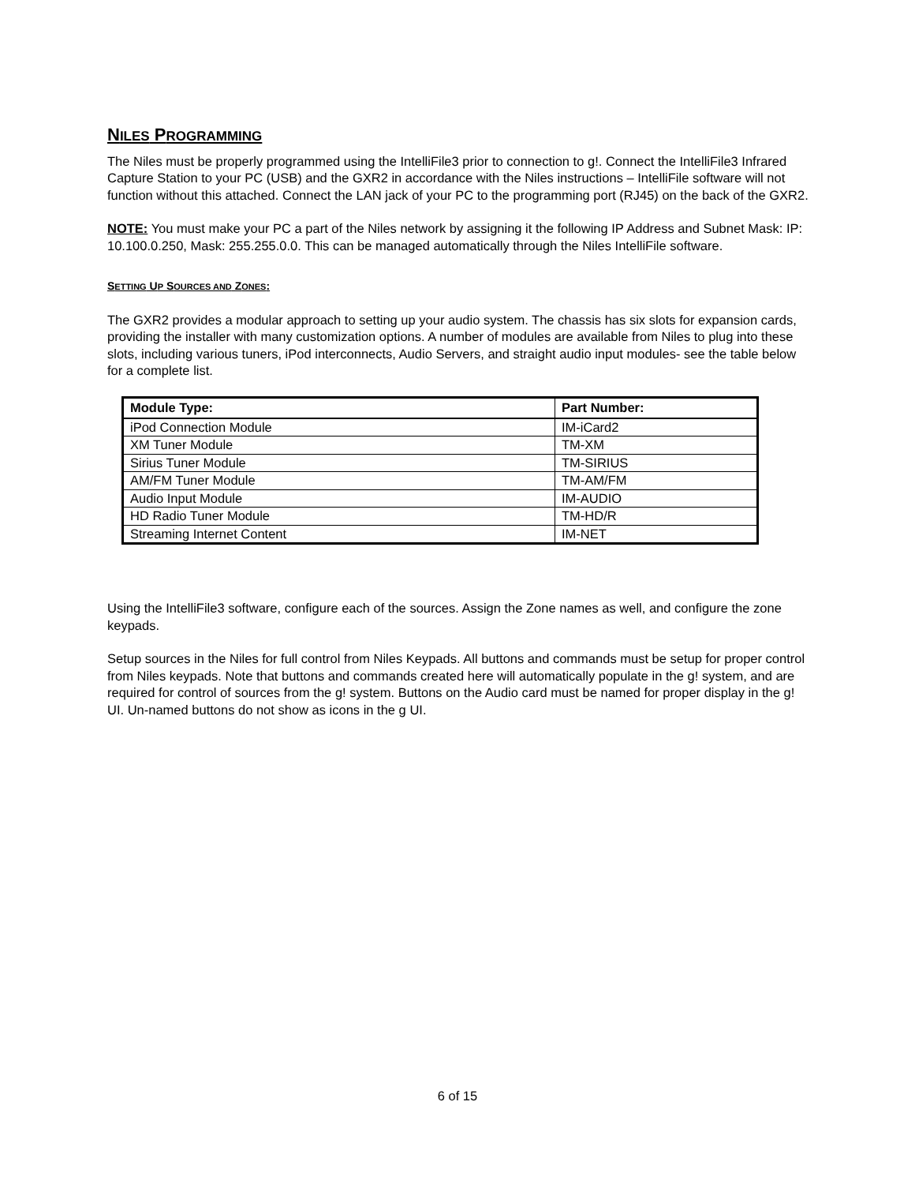NILES PROGRAMMING
The Niles must be properly programmed using the IntelliFile3 prior to connection to g!. Connect the IntelliFile3 Infrared Capture Station to your PC (USB) and the GXR2 in accordance with the Niles instructions – IntelliFile software will not function without this attached. Connect the LAN jack of your PC to the programming port (RJ45) on the back of the GXR2.
NOTE: You must make your PC a part of the Niles network by assigning it the following IP Address and Subnet Mask: IP: 10.100.0.250, Mask: 255.255.0.0. This can be managed automatically through the Niles IntelliFile software.
SETTING UP SOURCES AND ZONES:
The GXR2 provides a modular approach to setting up your audio system. The chassis has six slots for expansion cards, providing the installer with many customization options. A number of modules are available from Niles to plug into these slots, including various tuners, iPod interconnects, Audio Servers, and straight audio input modules- see the table below for a complete list.
| Module Type: | Part Number: |
| --- | --- |
| iPod Connection Module | IM-iCard2 |
| XM Tuner Module | TM-XM |
| Sirius Tuner Module | TM-SIRIUS |
| AM/FM Tuner Module | TM-AM/FM |
| Audio Input Module | IM-AUDIO |
| HD Radio Tuner Module | TM-HD/R |
| Streaming Internet Content | IM-NET |
Using the IntelliFile3 software, configure each of the sources. Assign the Zone names as well, and configure the zone keypads.
Setup sources in the Niles for full control from Niles Keypads. All buttons and commands must be setup for proper control from Niles keypads. Note that buttons and commands created here will automatically populate in the g! system, and are required for control of sources from the g! system. Buttons on the Audio card must be named for proper display in the g! UI. Un-named buttons do not show as icons in the g UI.
6 of 15